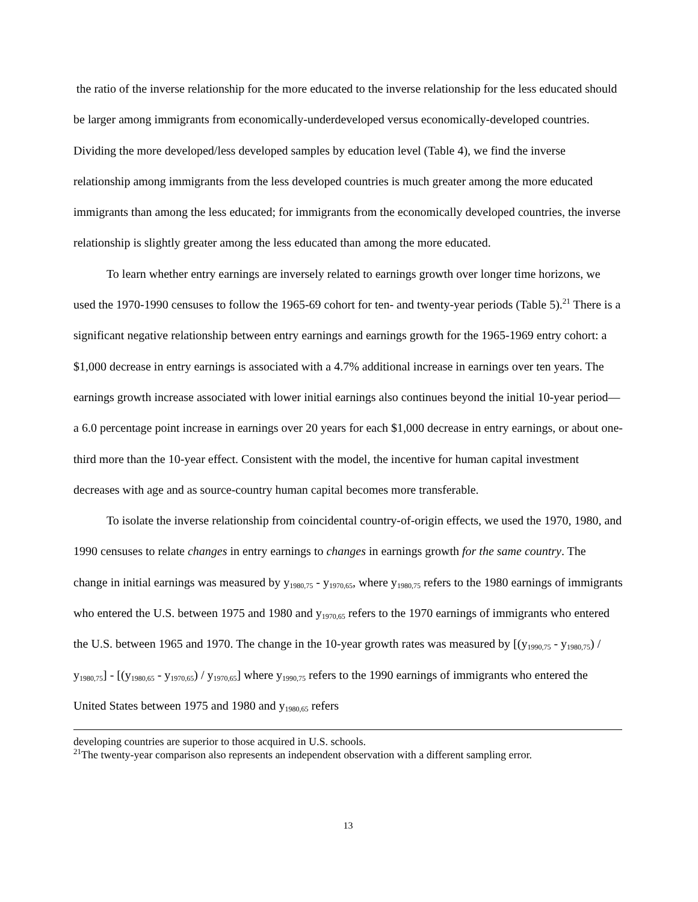the ratio of the inverse relationship for the more educated to the inverse relationship for the less educated should be larger among immigrants from economically-underdeveloped versus economically-developed countries. Dividing the more developed/less developed samples by education level (Table 4), we find the inverse relationship among immigrants from the less developed countries is much greater among the more educated immigrants than among the less educated; for immigrants from the economically developed countries, the inverse relationship is slightly greater among the less educated than among the more educated.
To learn whether entry earnings are inversely related to earnings growth over longer time horizons, we used the 1970-1990 censuses to follow the 1965-69 cohort for ten- and twenty-year periods (Table 5).<sup>21</sup> There is a significant negative relationship between entry earnings and earnings growth for the 1965-1969 entry cohort: a $1,000 decrease in entry earnings is associated with a 4.7% additional increase in earnings over ten years. The earnings growth increase associated with lower initial earnings also continues beyond the initial 10-year period—a 6.0 percentage point increase in earnings over 20 years for each $1,000 decrease in entry earnings, or about one-third more than the 10-year effect. Consistent with the model, the incentive for human capital investment decreases with age and as source-country human capital becomes more transferable.
To isolate the inverse relationship from coincidental country-of-origin effects, we used the 1970, 1980, and 1990 censuses to relate changes in entry earnings to changes in earnings growth for the same country. The change in initial earnings was measured by y<sub>1980,75</sub> - y<sub>1970,65</sub>, where y<sub>1980,75</sub> refers to the 1980 earnings of immigrants who entered the U.S. between 1975 and 1980 and y<sub>1970,65</sub> refers to the 1970 earnings of immigrants who entered the U.S. between 1965 and 1970. The change in the 10-year growth rates was measured by [(y<sub>1990,75</sub> - y<sub>1980,75</sub>) / y<sub>1980,75</sub>] - [(y<sub>1980,65</sub> - y<sub>1970,65</sub>) / y<sub>1970,65</sub>] where y<sub>1990,75</sub> refers to the 1990 earnings of immigrants who entered the United States between 1975 and 1980 and y<sub>1980,65</sub> refers
developing countries are superior to those acquired in U.S. schools.
<sup>21</sup> The twenty-year comparison also represents an independent observation with a different sampling error.
13